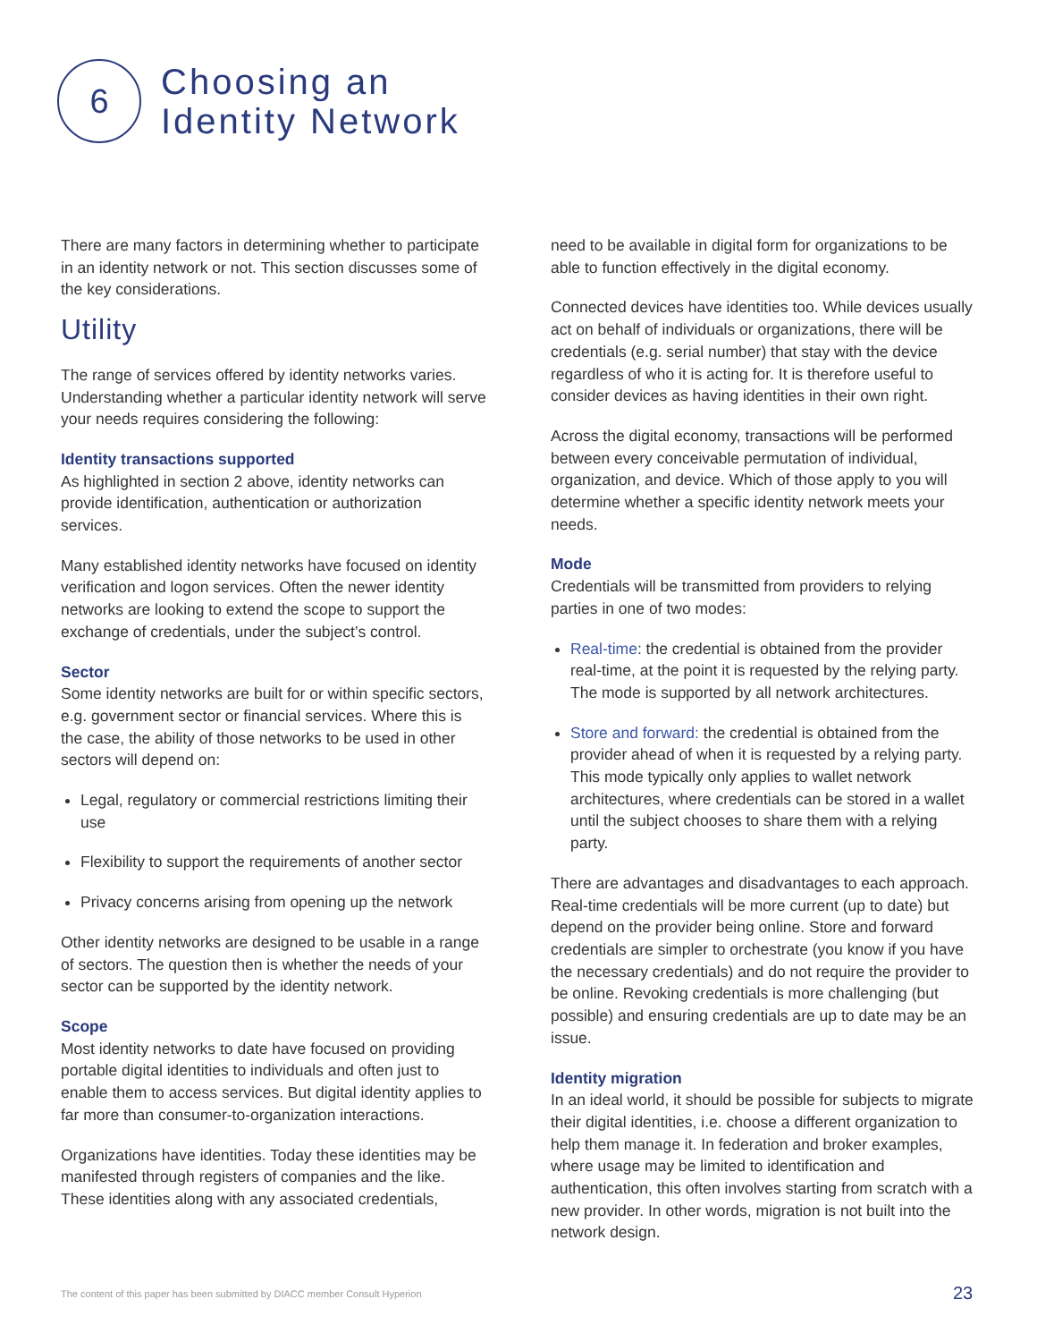6
Choosing an
Identity Network
There are many factors in determining whether to participate in an identity network or not. This section discusses some of the key considerations.
Utility
The range of services offered by identity networks varies. Understanding whether a particular identity network will serve your needs requires considering the following:
Identity transactions supported
As highlighted in section 2 above, identity networks can provide identification, authentication or authorization services.
Many established identity networks have focused on identity verification and logon services. Often the newer identity networks are looking to extend the scope to support the exchange of credentials, under the subject’s control.
Sector
Some identity networks are built for or within specific sectors, e.g. government sector or financial services. Where this is the case, the ability of those networks to be used in other sectors will depend on:
Legal, regulatory or commercial restrictions limiting their use
Flexibility to support the requirements of another sector
Privacy concerns arising from opening up the network
Other identity networks are designed to be usable in a range of sectors. The question then is whether the needs of your sector can be supported by the identity network.
Scope
Most identity networks to date have focused on providing portable digital identities to individuals and often just to enable them to access services. But digital identity applies to far more than consumer-to-organization interactions.
Organizations have identities. Today these identities may be manifested through registers of companies and the like. These identities along with any associated credentials,
need to be available in digital form for organizations to be able to function effectively in the digital economy.
Connected devices have identities too. While devices usually act on behalf of individuals or organizations, there will be credentials (e.g. serial number) that stay with the device regardless of who it is acting for. It is therefore useful to consider devices as having identities in their own right.
Across the digital economy, transactions will be performed between every conceivable permutation of individual, organization, and device. Which of those apply to you will determine whether a specific identity network meets your needs.
Mode
Credentials will be transmitted from providers to relying parties in one of two modes:
Real-time: the credential is obtained from the provider real-time, at the point it is requested by the relying party. The mode is supported by all network architectures.
Store and forward: the credential is obtained from the provider ahead of when it is requested by a relying party. This mode typically only applies to wallet network architectures, where credentials can be stored in a wallet until the subject chooses to share them with a relying party.
There are advantages and disadvantages to each approach. Real-time credentials will be more current (up to date) but depend on the provider being online. Store and forward credentials are simpler to orchestrate (you know if you have the necessary credentials) and do not require the provider to be online. Revoking credentials is more challenging (but possible) and ensuring credentials are up to date may be an issue.
Identity migration
In an ideal world, it should be possible for subjects to migrate their digital identities, i.e. choose a different organization to help them manage it. In federation and broker examples, where usage may be limited to identification and authentication, this often involves starting from scratch with a new provider. In other words, migration is not built into the network design.
The content of this paper has been submitted by DIACC member Consult Hyperion
23